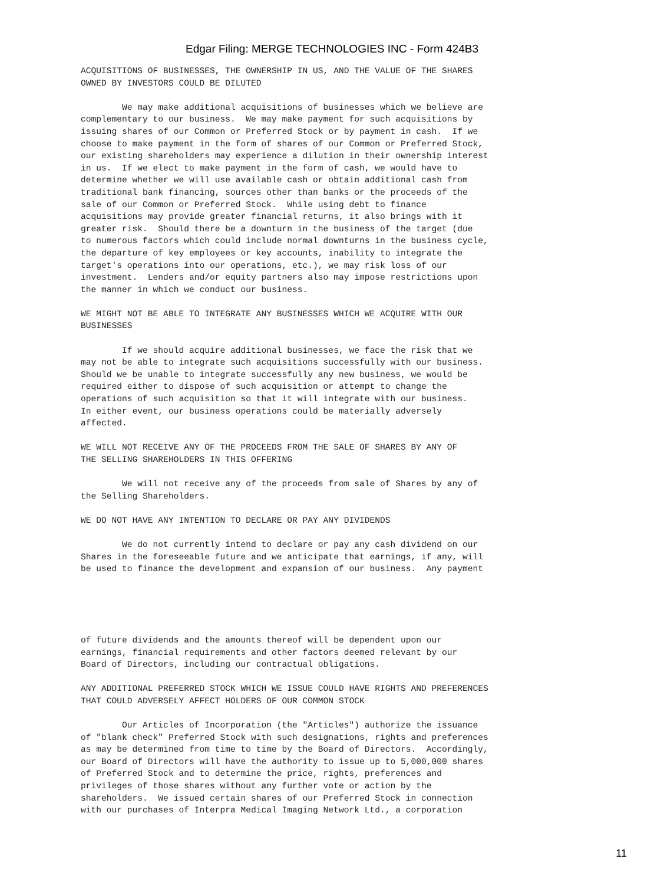Edgar Filing: MERGE TECHNOLOGIES INC - Form 424B3
ACQUISITIONS OF BUSINESSES, THE OWNERSHIP IN US, AND THE VALUE OF THE SHARES
OWNED BY INVESTORS COULD BE DILUTED

        We may make additional acquisitions of businesses which we believe are
complementary to our business.  We may make payment for such acquisitions by
issuing shares of our Common or Preferred Stock or by payment in cash.  If we
choose to make payment in the form of shares of our Common or Preferred Stock,
our existing shareholders may experience a dilution in their ownership interest
in us.  If we elect to make payment in the form of cash, we would have to
determine whether we will use available cash or obtain additional cash from
traditional bank financing, sources other than banks or the proceeds of the
sale of our Common or Preferred Stock.  While using debt to finance
acquisitions may provide greater financial returns, it also brings with it
greater risk.  Should there be a downturn in the business of the target (due
to numerous factors which could include normal downturns in the business cycle,
the departure of key employees or key accounts, inability to integrate the
target's operations into our operations, etc.), we may risk loss of our
investment.  Lenders and/or equity partners also may impose restrictions upon
the manner in which we conduct our business.

WE MIGHT NOT BE ABLE TO INTEGRATE ANY BUSINESSES WHICH WE ACQUIRE WITH OUR
BUSINESSES

        If we should acquire additional businesses, we face the risk that we
may not be able to integrate such acquisitions successfully with our business.
Should we be unable to integrate successfully any new business, we would be
required either to dispose of such acquisition or attempt to change the
operations of such acquisition so that it will integrate with our business.
In either event, our business operations could be materially adversely
affected.

WE WILL NOT RECEIVE ANY OF THE PROCEEDS FROM THE SALE OF SHARES BY ANY OF
THE SELLING SHAREHOLDERS IN THIS OFFERING

        We will not receive any of the proceeds from sale of Shares by any of
the Selling Shareholders.

WE DO NOT HAVE ANY INTENTION TO DECLARE OR PAY ANY DIVIDENDS

        We do not currently intend to declare or pay any cash dividend on our
Shares in the foreseeable future and we anticipate that earnings, if any, will
be used to finance the development and expansion of our business.  Any payment
of future dividends and the amounts thereof will be dependent upon our
earnings, financial requirements and other factors deemed relevant by our
Board of Directors, including our contractual obligations.

ANY ADDITIONAL PREFERRED STOCK WHICH WE ISSUE COULD HAVE RIGHTS AND PREFERENCES
THAT COULD ADVERSELY AFFECT HOLDERS OF OUR COMMON STOCK

        Our Articles of Incorporation (the "Articles") authorize the issuance
of "blank check" Preferred Stock with such designations, rights and preferences
as may be determined from time to time by the Board of Directors.  Accordingly,
our Board of Directors will have the authority to issue up to 5,000,000 shares
of Preferred Stock and to determine the price, rights, preferences and
privileges of those shares without any further vote or action by the
shareholders.  We issued certain shares of our Preferred Stock in connection
with our purchases of Interpra Medical Imaging Network Ltd., a corporation
11